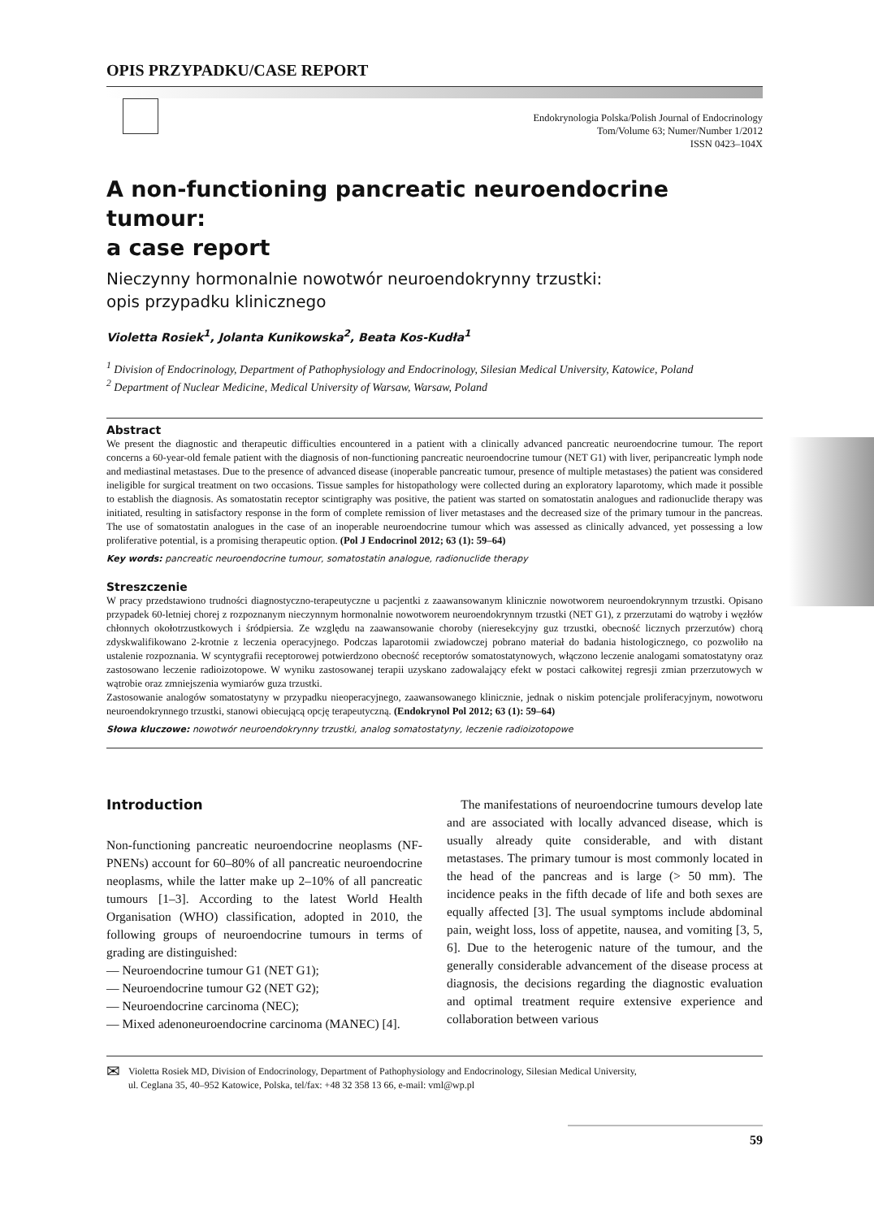OPIS PRZYPADKU/CASE REPORT
Endokrynologia Polska/Polish Journal of Endocrinology
Tom/Volume 63; Numer/Number 1/2012
ISSN 0423–104X
A non-functioning pancreatic neuroendocrine tumour:
a case report
Nieczynny hormonalnie nowotwór neuroendokrynny trzustki:
opis przypadku klinicznego
Violetta Rosiek<sup>1</sup>, Jolanta Kunikowska<sup>2</sup>, Beata Kos-Kudła<sup>1</sup>
<sup>1</sup> Division of Endocrinology, Department of Pathophysiology and Endocrinology, Silesian Medical University, Katowice, Poland
<sup>2</sup> Department of Nuclear Medicine, Medical University of Warsaw, Warsaw, Poland
Abstract
We present the diagnostic and therapeutic difficulties encountered in a patient with a clinically advanced pancreatic neuroendocrine tumour. The report concerns a 60-year-old female patient with the diagnosis of non-functioning pancreatic neuroendocrine tumour (NET G1) with liver, peripancreatic lymph node and mediastinal metastases. Due to the presence of advanced disease (inoperable pancreatic tumour, presence of multiple metastases) the patient was considered ineligible for surgical treatment on two occasions. Tissue samples for histopathology were collected during an exploratory laparotomy, which made it possible to establish the diagnosis. As somatostatin receptor scintigraphy was positive, the patient was started on somatostatin analogues and radionuclide therapy was initiated, resulting in satisfactory response in the form of complete remission of liver metastases and the decreased size of the primary tumour in the pancreas. The use of somatostatin analogues in the case of an inoperable neuroendocrine tumour which was assessed as clinically advanced, yet possessing a low proliferative potential, is a promising therapeutic option. (Pol J Endocrinol 2012; 63 (1): 59–64)
Key words: pancreatic neuroendocrine tumour, somatostatin analogue, radionuclide therapy
Streszczenie
W pracy przedstawiono trudności diagnostyczno-terapeutyczne u pacjentki z zaawansowanym klinicznie nowotworem neuroendokrynnym trzustki. Opisano przypadek 60-letniej chorej z rozpoznanym nieczynnym hormonalnie nowotworem neuroendokrynnym trzustki (NET G1), z przerzutami do wątroby i węzłów chłonnych okołotrzustkowych i śródpiersia. Ze względu na zaawansowanie choroby (nieresekcyjny guz trzustki, obecność licznych przerzutów) chorą zdyskwalifikowano 2-krotnie z leczenia operacyjnego. Podczas laparotomii zwiadowczej pobrano materiał do badania histologicznego, co pozwoliło na ustalenie rozpoznania. W scyntygrafii receptorowej potwierdzono obecność receptorów somatostatynowych, włączono leczenie analogami somatostatyny oraz zastosowano leczenie radioizotopowe. W wyniku zastosowanej terapii uzyskano zadowalający efekt w postaci całkowitej regresji zmian przerzutowych w wątrobie oraz zmniejszenia wymiarów guza trzustki.
Zastosowanie analogów somatostatyny w przypadku nieoperacyjnego, zaawansowanego klinicznie, jednak o niskim potencjale proliferacyjnym, nowotworu neuroendokrynnego trzustki, stanowi obiecującą opcję terapeutyczną. (Endokrynol Pol 2012; 63 (1): 59–64)
Słowa kluczowe: nowotwór neuroendokrynny trzustki, analog somatostatyny, leczenie radioizotopowe
Introduction
Non-functioning pancreatic neuroendocrine neoplasms (NF-PNENs) account for 60–80% of all pancreatic neuroendocrine neoplasms, while the latter make up 2–10% of all pancreatic tumours [1–3]. According to the latest World Health Organisation (WHO) classification, adopted in 2010, the following groups of neuroendocrine tumours in terms of grading are distinguished:
— Neuroendocrine tumour G1 (NET G1);
— Neuroendocrine tumour G2 (NET G2);
— Neuroendocrine carcinoma (NEC);
— Mixed adenoneuroendocrine carcinoma (MANEC) [4].
The manifestations of neuroendocrine tumours develop late and are associated with locally advanced disease, which is usually already quite considerable, and with distant metastases. The primary tumour is most commonly located in the head of the pancreas and is large (> 50 mm). The incidence peaks in the fifth decade of life and both sexes are equally affected [3]. The usual symptoms include abdominal pain, weight loss, loss of appetite, nausea, and vomiting [3, 5, 6]. Due to the heterogenic nature of the tumour, and the generally considerable advancement of the disease process at diagnosis, the decisions regarding the diagnostic evaluation and optimal treatment require extensive experience and collaboration between various
✉
Violetta Rosiek MD, Division of Endocrinology, Department of Pathophysiology and Endocrinology, Silesian Medical University,
ul. Ceglana 35, 40–952 Katowice, Polska, tel/fax: +48 32 358 13 66, e-mail: vml@wp.pl
59